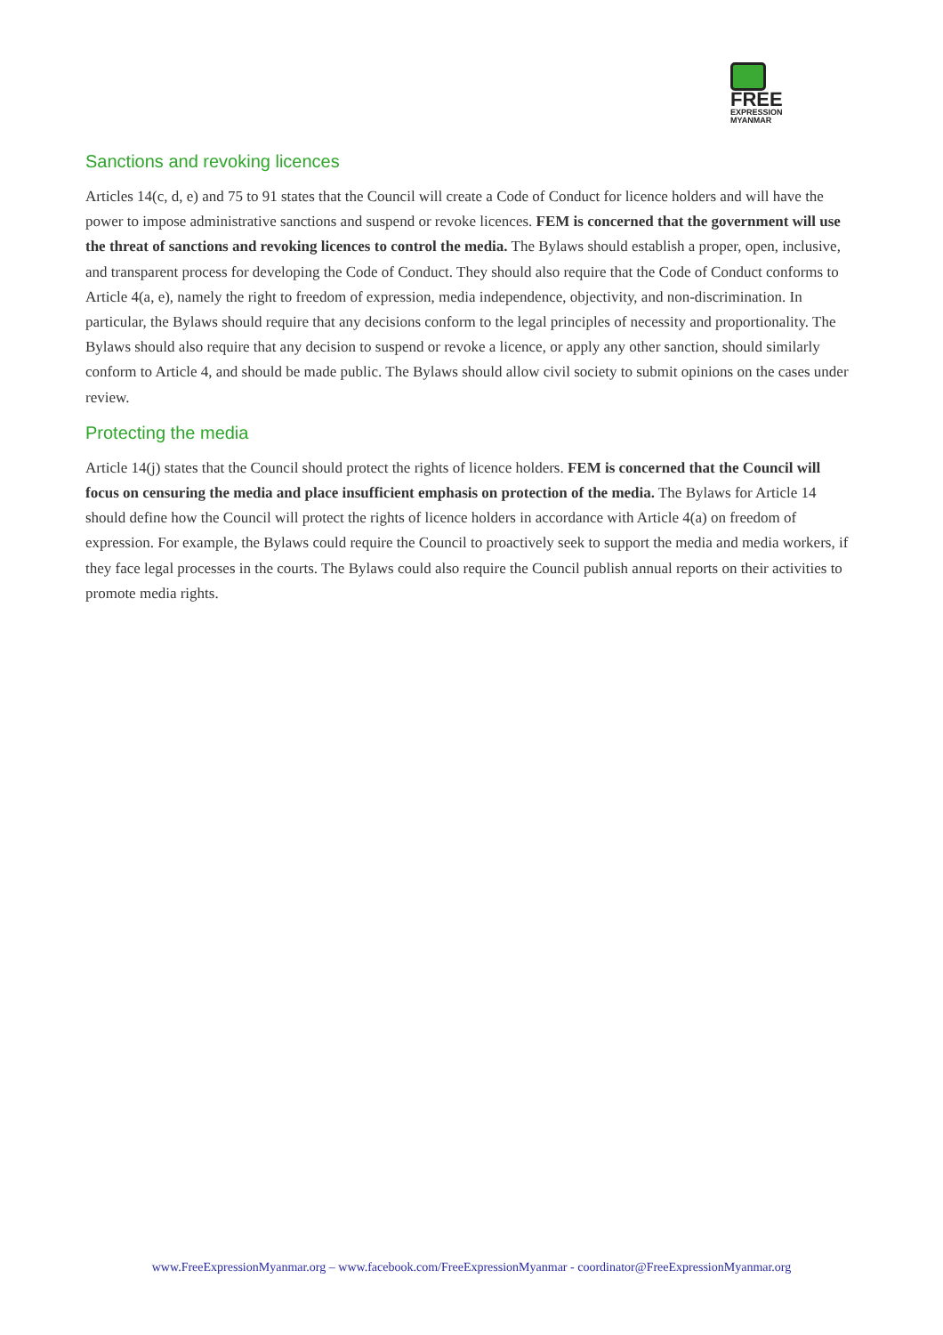FREE
EXPRESSION
MYANMAR
Sanctions and revoking licences
Articles 14(c, d, e) and 75 to 91 states that the Council will create a Code of Conduct for licence holders and will have the power to impose administrative sanctions and suspend or revoke licences. FEM is concerned that the government will use the threat of sanctions and revoking licences to control the media. The Bylaws should establish a proper, open, inclusive, and transparent process for developing the Code of Conduct. They should also require that the Code of Conduct conforms to Article 4(a, e), namely the right to freedom of expression, media independence, objectivity, and non-discrimination. In particular, the Bylaws should require that any decisions conform to the legal principles of necessity and proportionality. The Bylaws should also require that any decision to suspend or revoke a licence, or apply any other sanction, should similarly conform to Article 4, and should be made public. The Bylaws should allow civil society to submit opinions on the cases under review.
Protecting the media
Article 14(j) states that the Council should protect the rights of licence holders. FEM is concerned that the Council will focus on censuring the media and place insufficient emphasis on protection of the media. The Bylaws for Article 14 should define how the Council will protect the rights of licence holders in accordance with Article 4(a) on freedom of expression. For example, the Bylaws could require the Council to proactively seek to support the media and media workers, if they face legal processes in the courts. The Bylaws could also require the Council publish annual reports on their activities to promote media rights.
www.FreeExpressionMyanmar.org – www.facebook.com/FreeExpressionMyanmar - coordinator@FreeExpressionMyanmar.org